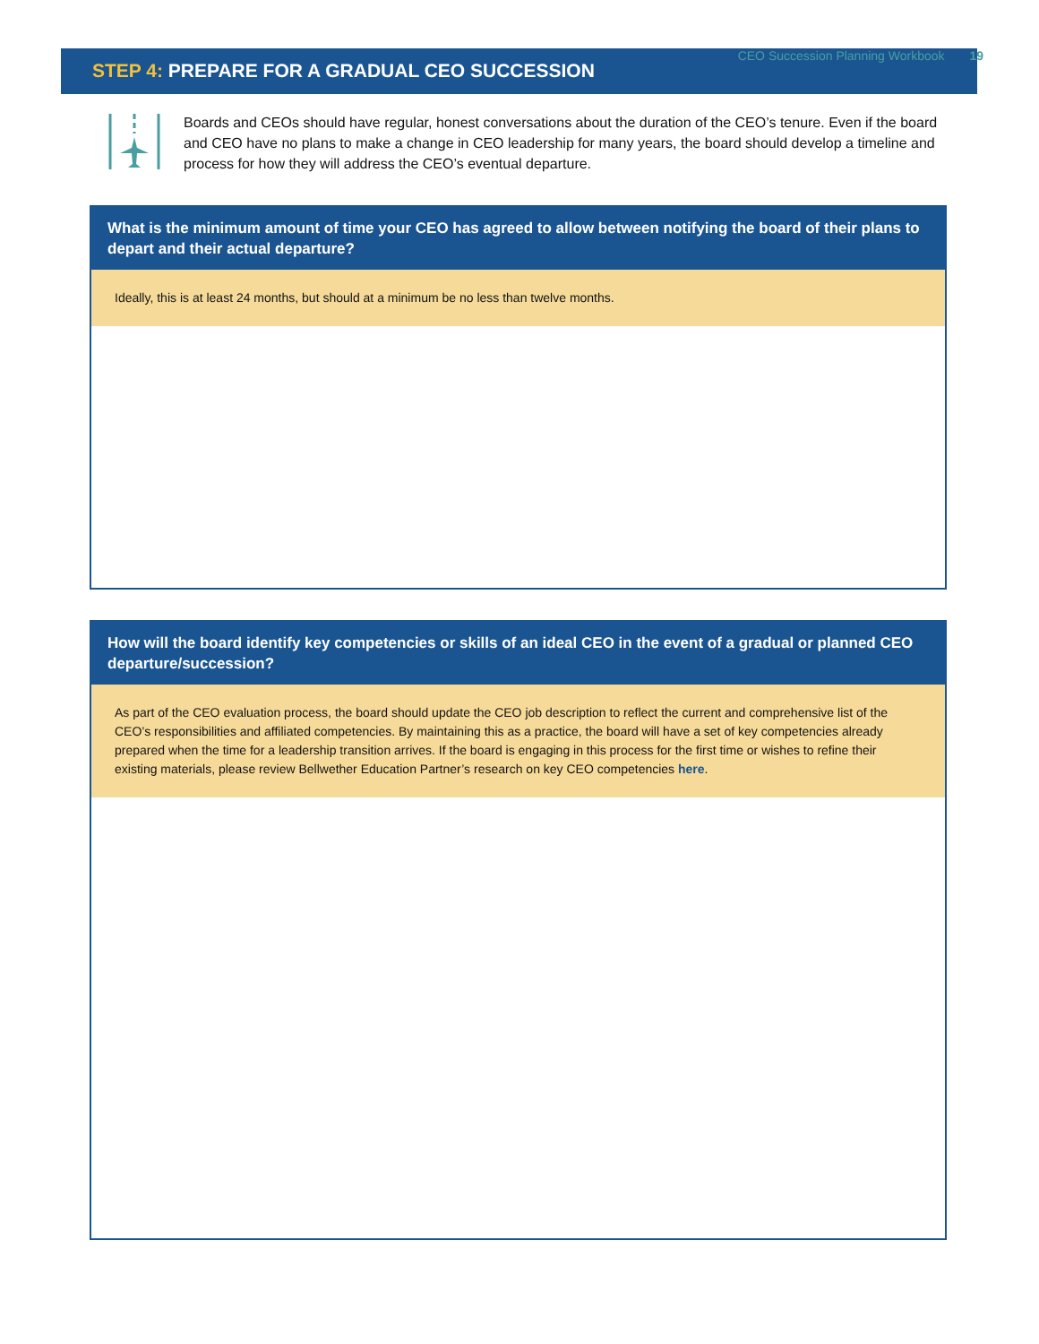CEO Succession Planning Workbook 19
STEP 4: PREPARE FOR A GRADUAL CEO SUCCESSION
Boards and CEOs should have regular, honest conversations about the duration of the CEO’s tenure. Even if the board and CEO have no plans to make a change in CEO leadership for many years, the board should develop a timeline and process for how they will address the CEO’s eventual departure.
What is the minimum amount of time your CEO has agreed to allow between notifying the board of their plans to depart and their actual departure?
Ideally, this is at least 24 months, but should at a minimum be no less than twelve months.
How will the board identify key competencies or skills of an ideal CEO in the event of a gradual or planned CEO departure/succession?
As part of the CEO evaluation process, the board should update the CEO job description to reflect the current and comprehensive list of the CEO’s responsibilities and affiliated competencies. By maintaining this as a practice, the board will have a set of key competencies already prepared when the time for a leadership transition arrives. If the board is engaging in this process for the first time or wishes to refine their existing materials, please review Bellwether Education Partner’s research on key CEO competencies here.